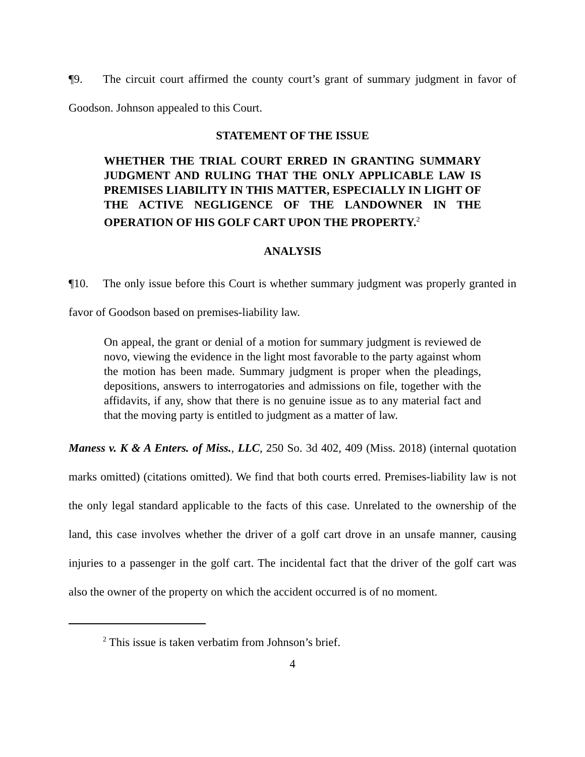¶9. The circuit court affirmed the county court’s grant of summary judgment in favor of Goodson. Johnson appealed to this Court.
STATEMENT OF THE ISSUE
WHETHER THE TRIAL COURT ERRED IN GRANTING SUMMARY JUDGMENT AND RULING THAT THE ONLY APPLICABLE LAW IS PREMISES LIABILITY IN THIS MATTER, ESPECIALLY IN LIGHT OF THE ACTIVE NEGLIGENCE OF THE LANDOWNER IN THE OPERATION OF HIS GOLF CART UPON THE PROPERTY.<sup>2</sup>
ANALYSIS
¶10. The only issue before this Court is whether summary judgment was properly granted in favor of Goodson based on premises-liability law.
On appeal, the grant or denial of a motion for summary judgment is reviewed de novo, viewing the evidence in the light most favorable to the party against whom the motion has been made. Summary judgment is proper when the pleadings, depositions, answers to interrogatories and admissions on file, together with the affidavits, if any, show that there is no genuine issue as to any material fact and that the moving party is entitled to judgment as a matter of law.
Maness v. K & A Enters. of Miss., LLC, 250 So. 3d 402, 409 (Miss. 2018) (internal quotation marks omitted) (citations omitted). We find that both courts erred. Premises-liability law is not the only legal standard applicable to the facts of this case. Unrelated to the ownership of the land, this case involves whether the driver of a golf cart drove in an unsafe manner, causing injuries to a passenger in the golf cart. The incidental fact that the driver of the golf cart was also the owner of the property on which the accident occurred is of no moment.
<sup>2</sup> This issue is taken verbatim from Johnson’s brief.
4